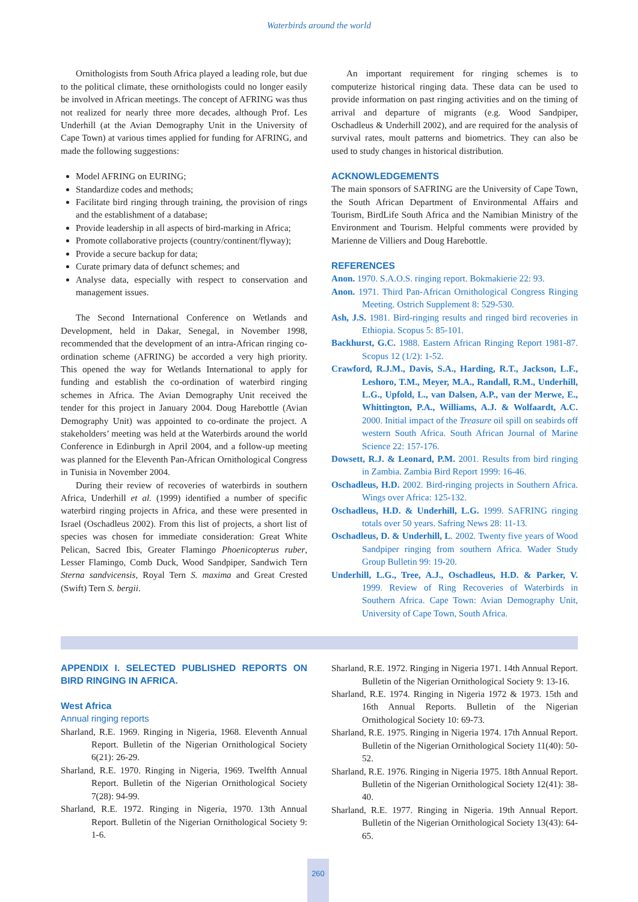Waterbirds around the world
Ornithologists from South Africa played a leading role, but due to the political climate, these ornithologists could no longer easily be involved in African meetings. The concept of AFRING was thus not realized for nearly three more decades, although Prof. Les Underhill (at the Avian Demography Unit in the University of Cape Town) at various times applied for funding for AFRING, and made the following suggestions:
Model AFRING on EURING;
Standardize codes and methods;
Facilitate bird ringing through training, the provision of rings and the establishment of a database;
Provide leadership in all aspects of bird-marking in Africa;
Promote collaborative projects (country/continent/flyway);
Provide a secure backup for data;
Curate primary data of defunct schemes; and
Analyse data, especially with respect to conservation and management issues.
The Second International Conference on Wetlands and Development, held in Dakar, Senegal, in November 1998, recommended that the development of an intra-African ringing co-ordination scheme (AFRING) be accorded a very high priority. This opened the way for Wetlands International to apply for funding and establish the co-ordination of waterbird ringing schemes in Africa. The Avian Demography Unit received the tender for this project in January 2004. Doug Harebottle (Avian Demography Unit) was appointed to co-ordinate the project. A stakeholders’ meeting was held at the Waterbirds around the world Conference in Edinburgh in April 2004, and a follow-up meeting was planned for the Eleventh Pan-African Ornithological Congress in Tunisia in November 2004.
During their review of recoveries of waterbirds in southern Africa, Underhill et al. (1999) identified a number of specific waterbird ringing projects in Africa, and these were presented in Israel (Oschadleus 2002). From this list of projects, a short list of species was chosen for immediate consideration: Great White Pelican, Sacred Ibis, Greater Flamingo Phoenicopterus ruber, Lesser Flamingo, Comb Duck, Wood Sandpiper, Sandwich Tern Sterna sandvicensis, Royal Tern S. maxima and Great Crested (Swift) Tern S. bergii.
An important requirement for ringing schemes is to computerize historical ringing data. These data can be used to provide information on past ringing activities and on the timing of arrival and departure of migrants (e.g. Wood Sandpiper, Oschadleus & Underhill 2002), and are required for the analysis of survival rates, moult patterns and biometrics. They can also be used to study changes in historical distribution.
ACKNOWLEDGEMENTS
The main sponsors of SAFRING are the University of Cape Town, the South African Department of Environmental Affairs and Tourism, BirdLife South Africa and the Namibian Ministry of the Environment and Tourism. Helpful comments were provided by Marienne de Villiers and Doug Harebottle.
REFERENCES
Anon. 1970. S.A.O.S. ringing report. Bokmakierie 22: 93.
Anon. 1971. Third Pan-African Ornithological Congress Ringing Meeting. Ostrich Supplement 8: 529-530.
Ash, J.S. 1981. Bird-ringing results and ringed bird recoveries in Ethiopia. Scopus 5: 85-101.
Backhurst, G.C. 1988. Eastern African Ringing Report 1981-87. Scopus 12 (1/2): 1-52.
Crawford, R.J.M., Davis, S.A., Harding, R.T., Jackson, L.F., Leshoro, T.M., Meyer, M.A., Randall, R.M., Underhill, L.G., Upfold, L., van Dalsen, A.P., van der Merwe, E., Whittington, P.A., Williams, A.J. & Wolfaardt, A.C. 2000. Initial impact of the Treasure oil spill on seabirds off western South Africa. South African Journal of Marine Science 22: 157-176.
Dowsett, R.J. & Leonard, P.M. 2001. Results from bird ringing in Zambia. Zambia Bird Report 1999: 16-46.
Oschadleus, H.D. 2002. Bird-ringing projects in Southern Africa. Wings over Africa: 125-132.
Oschadleus, H.D. & Underhill, L.G. 1999. SAFRING ringing totals over 50 years. Safring News 28: 11-13.
Oschadleus, D. & Underhill, L. 2002. Twenty five years of Wood Sandpiper ringing from southern Africa. Wader Study Group Bulletin 99: 19-20.
Underhill, L.G., Tree, A.J., Oschadleus, H.D. & Parker, V. 1999. Review of Ring Recoveries of Waterbirds in Southern Africa. Cape Town: Avian Demography Unit, University of Cape Town, South Africa.
APPENDIX I. SELECTED PUBLISHED REPORTS ON BIRD RINGING IN AFRICA.
West Africa
Annual ringing reports
Sharland, R.E. 1969. Ringing in Nigeria, 1968. Eleventh Annual Report. Bulletin of the Nigerian Ornithological Society 6(21): 26-29.
Sharland, R.E. 1970. Ringing in Nigeria, 1969. Twelfth Annual Report. Bulletin of the Nigerian Ornithological Society 7(28): 94-99.
Sharland, R.E. 1972. Ringing in Nigeria, 1970. 13th Annual Report. Bulletin of the Nigerian Ornithological Society 9: 1-6.
Sharland, R.E. 1972. Ringing in Nigeria 1971. 14th Annual Report. Bulletin of the Nigerian Ornithological Society 9: 13-16.
Sharland, R.E. 1974. Ringing in Nigeria 1972 & 1973. 15th and 16th Annual Reports. Bulletin of the Nigerian Ornithological Society 10: 69-73.
Sharland, R.E. 1975. Ringing in Nigeria 1974. 17th Annual Report. Bulletin of the Nigerian Ornithological Society 11(40): 50-52.
Sharland, R.E. 1976. Ringing in Nigeria 1975. 18th Annual Report. Bulletin of the Nigerian Ornithological Society 12(41): 38-40.
Sharland, R.E. 1977. Ringing in Nigeria. 19th Annual Report. Bulletin of the Nigerian Ornithological Society 13(43): 64-65.
260